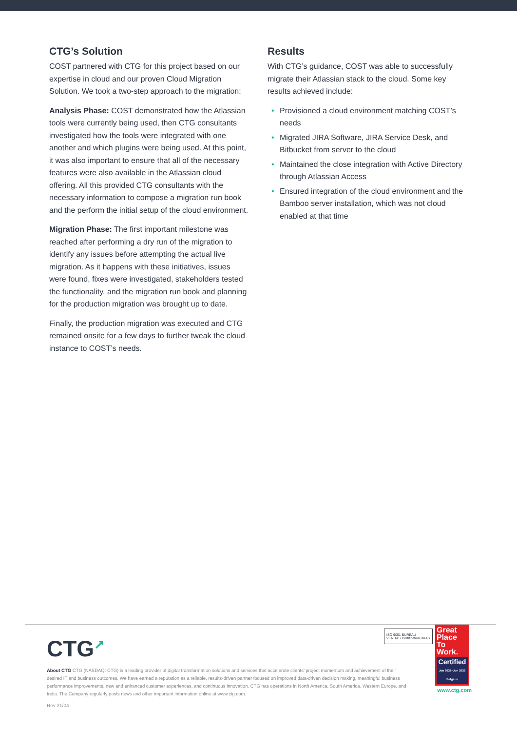CTG’s Solution
COST partnered with CTG for this project based on our expertise in cloud and our proven Cloud Migration Solution. We took a two-step approach to the migration:
Analysis Phase: COST demonstrated how the Atlassian tools were currently being used, then CTG consultants investigated how the tools were integrated with one another and which plugins were being used. At this point, it was also important to ensure that all of the necessary features were also available in the Atlassian cloud offering. All this provided CTG consultants with the necessary information to compose a migration run book and the perform the initial setup of the cloud environment.
Migration Phase: The first important milestone was reached after performing a dry run of the migration to identify any issues before attempting the actual live migration. As it happens with these initiatives, issues were found, fixes were investigated, stakeholders tested the functionality, and the migration run book and planning for the production migration was brought up to date.
Finally, the production migration was executed and CTG remained onsite for a few days to further tweak the cloud instance to COST’s needs.
Results
With CTG’s guidance, COST was able to successfully migrate their Atlassian stack to the cloud. Some key results achieved include:
• Provisioned a cloud environment matching COST’s needs
• Migrated JIRA Software, JIRA Service Desk, and Bitbucket from server to the cloud
• Maintained the close integration with Active Directory through Atlassian Access
• Ensured integration of the cloud environment and the Bamboo server installation, which was not cloud enabled at that time
CTG<sup>↗</sup>
About CTG CTG (NASDAQ: CTG) is a leading provider of digital transformation solutions and services that accelerate clients’ project momentum and achievement of their desired IT and business outcomes. We have earned a reputation as a reliable, results-driven partner focused on improved data-driven decision making, meaningful business performance improvements, new and enhanced customer experiences, and continuous innovation. CTG has operations in North America, South America, Western Europe, and India. The Company regularly posts news and other important information online at www.ctg.com.
ISO 9001 BUREAU VERITAS Certification UKAS
Great
Place
To
Work.
Certified
Jun 2021–Jun 2022 Belgium
www.ctg.com
Rev 21/04